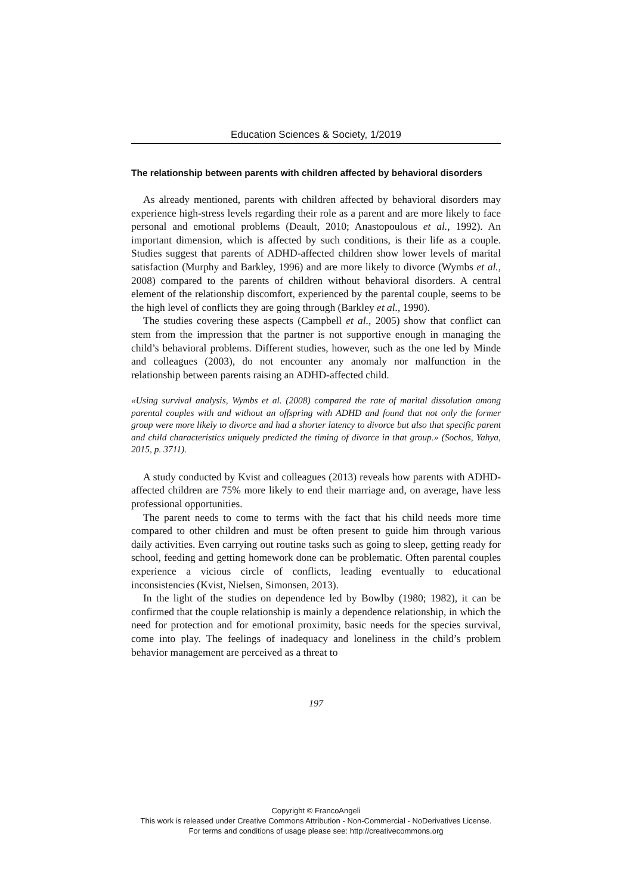Education Sciences & Society, 1/2019
The relationship between parents with children affected by behavioral disorders
As already mentioned, parents with children affected by behavioral disorders may experience high-stress levels regarding their role as a parent and are more likely to face personal and emotional problems (Deault, 2010; Anastopoulous et al., 1992). An important dimension, which is affected by such conditions, is their life as a couple. Studies suggest that parents of ADHD-affected children show lower levels of marital satisfaction (Murphy and Barkley, 1996) and are more likely to divorce (Wymbs et al., 2008) compared to the parents of children without behavioral disorders. A central element of the relationship discomfort, experienced by the parental couple, seems to be the high level of conflicts they are going through (Barkley et al., 1990).
The studies covering these aspects (Campbell et al., 2005) show that conflict can stem from the impression that the partner is not supportive enough in managing the child’s behavioral problems. Different studies, however, such as the one led by Minde and colleagues (2003), do not encounter any anomaly nor malfunction in the relationship between parents raising an ADHD-affected child.
«Using survival analysis, Wymbs et al. (2008) compared the rate of marital dissolution among parental couples with and without an offspring with ADHD and found that not only the former group were more likely to divorce and had a shorter latency to divorce but also that specific parent and child characteristics uniquely predicted the timing of divorce in that group.» (Sochos, Yahya, 2015, p. 3711).
A study conducted by Kvist and colleagues (2013) reveals how parents with ADHD-affected children are 75% more likely to end their marriage and, on average, have less professional opportunities.
The parent needs to come to terms with the fact that his child needs more time compared to other children and must be often present to guide him through various daily activities. Even carrying out routine tasks such as going to sleep, getting ready for school, feeding and getting homework done can be problematic. Often parental couples experience a vicious circle of conflicts, leading eventually to educational inconsistencies (Kvist, Nielsen, Simonsen, 2013).
In the light of the studies on dependence led by Bowlby (1980; 1982), it can be confirmed that the couple relationship is mainly a dependence relationship, in which the need for protection and for emotional proximity, basic needs for the species survival, come into play. The feelings of inadequacy and loneliness in the child’s problem behavior management are perceived as a threat to
197
Copyright © FrancoAngeli
This work is released under Creative Commons Attribution - Non-Commercial - NoDerivatives License.
For terms and conditions of usage please see: http://creativecommons.org